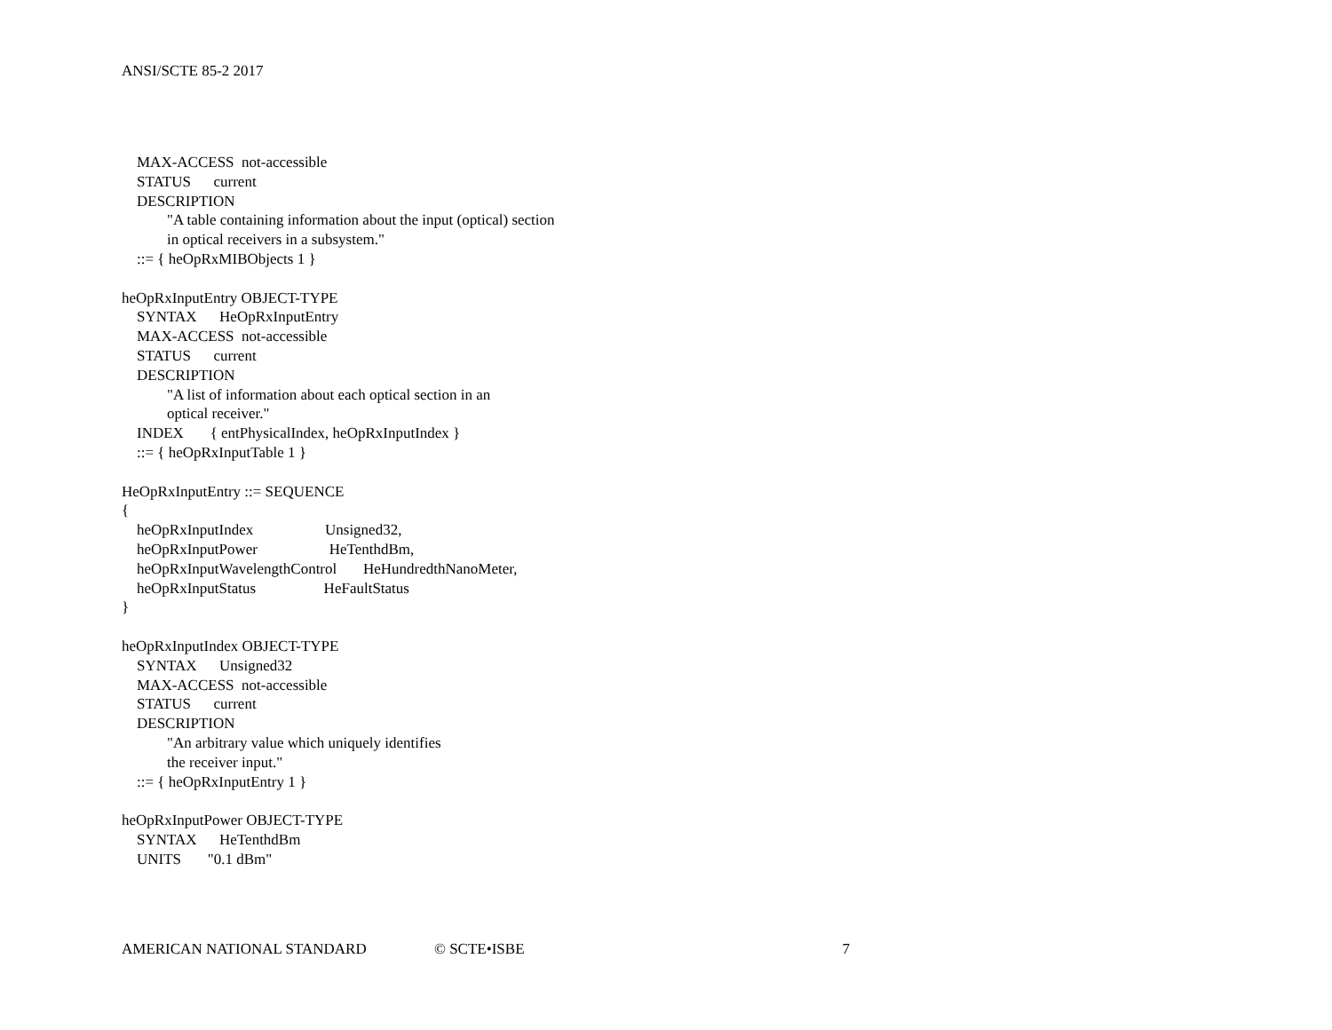ANSI/SCTE 85-2 2017
MAX-ACCESS not-accessible STATUS current DESCRIPTION "A table containing information about the input (optical) section in optical receivers in a subsystem." ::= { heOpRxMIBObjects 1 } heOpRxInputEntry OBJECT-TYPE SYNTAX HeOpRxInputEntry MAX-ACCESS not-accessible STATUS current DESCRIPTION "A list of information about each optical section in an optical receiver." INDEX { entPhysicalIndex, heOpRxInputIndex } ::= { heOpRxInputTable 1 } HeOpRxInputEntry ::= SEQUENCE { heOpRxInputIndex Unsigned32, heOpRxInputPower HeTenthdBm, heOpRxInputWavelengthControl HeHundredthNanoMeter, heOpRxInputStatus HeFaultStatus } heOpRxInputIndex OBJECT-TYPE SYNTAX Unsigned32 MAX-ACCESS not-accessible STATUS current DESCRIPTION "An arbitrary value which uniquely identifies the receiver input." ::= { heOpRxInputEntry 1 } heOpRxInputPower OBJECT-TYPE SYNTAX HeTenthdBm UNITS "0.1 dBm"
AMERICAN NATIONAL STANDARD © SCTE•ISBE 7